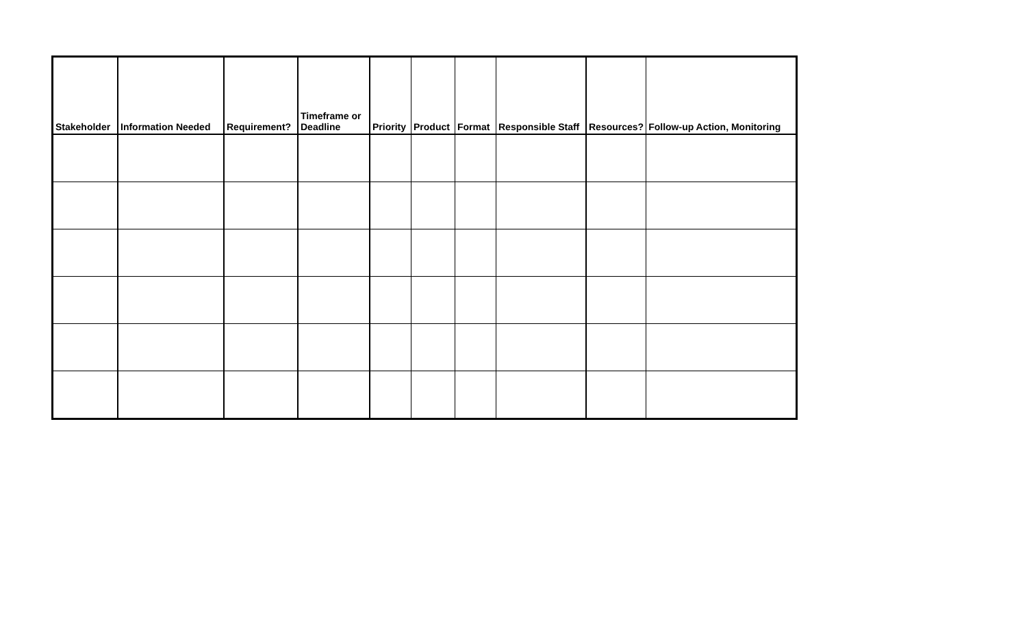| Stakeholder | Information Needed | Requirement? | Timeframe or Deadline | Priority | Product | Format | Responsible Staff | Resources? | Follow-up Action, Monitoring |
| --- | --- | --- | --- | --- | --- | --- | --- | --- | --- |